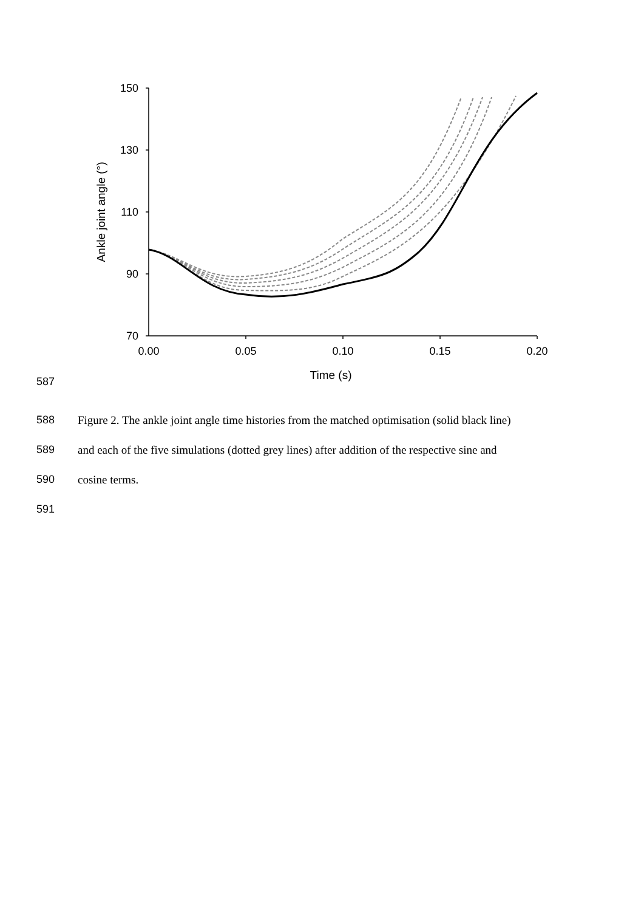587
150
130
110
90
70
0.00
0.05
0.10
0.15
0.20
Time (s)
Ankle joint angle (°)
588 Figure 2. The ankle joint angle time histories from the matched optimisation (solid black line)
589 and each of the five simulations (dotted grey lines) after addition of the respective sine and
590 cosine terms.
591